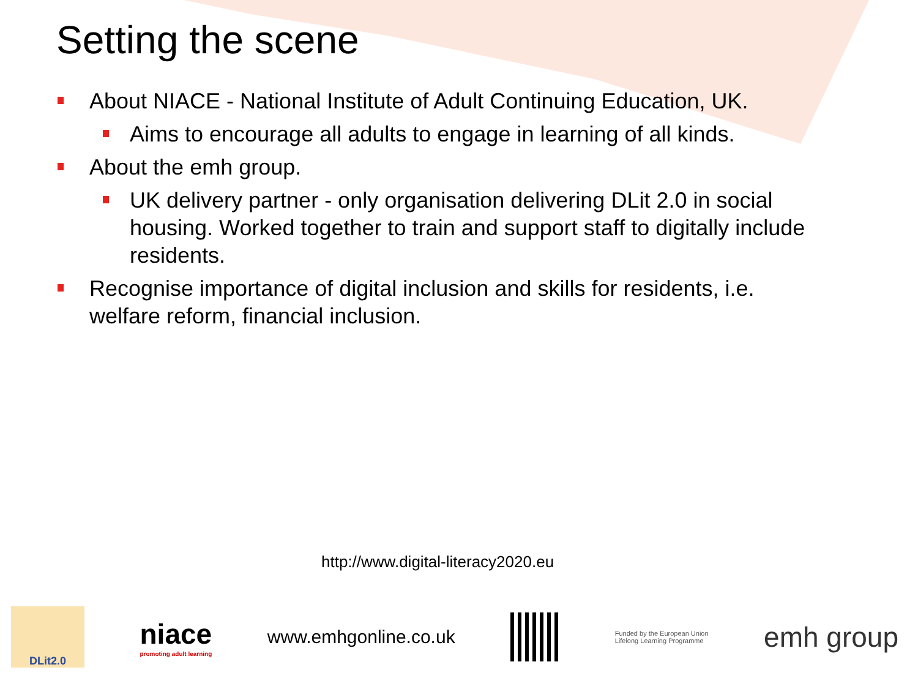Setting the scene
About NIACE - National Institute of Adult Continuing Education, UK.
Aims to encourage all adults to engage in learning of all kinds.
About the emh group.
UK delivery partner - only organisation delivering DLit 2.0 in social housing. Worked together to train and support staff to digitally include residents.
Recognise importance of digital inclusion and skills for residents, i.e. welfare reform, financial inclusion.
http://www.digital-literacy2020.eu
DLit2.0
niace
promoting adult learning
www.emhgonline.co.uk
Funded by the European Union
Lifelong Learning Programme
emh group